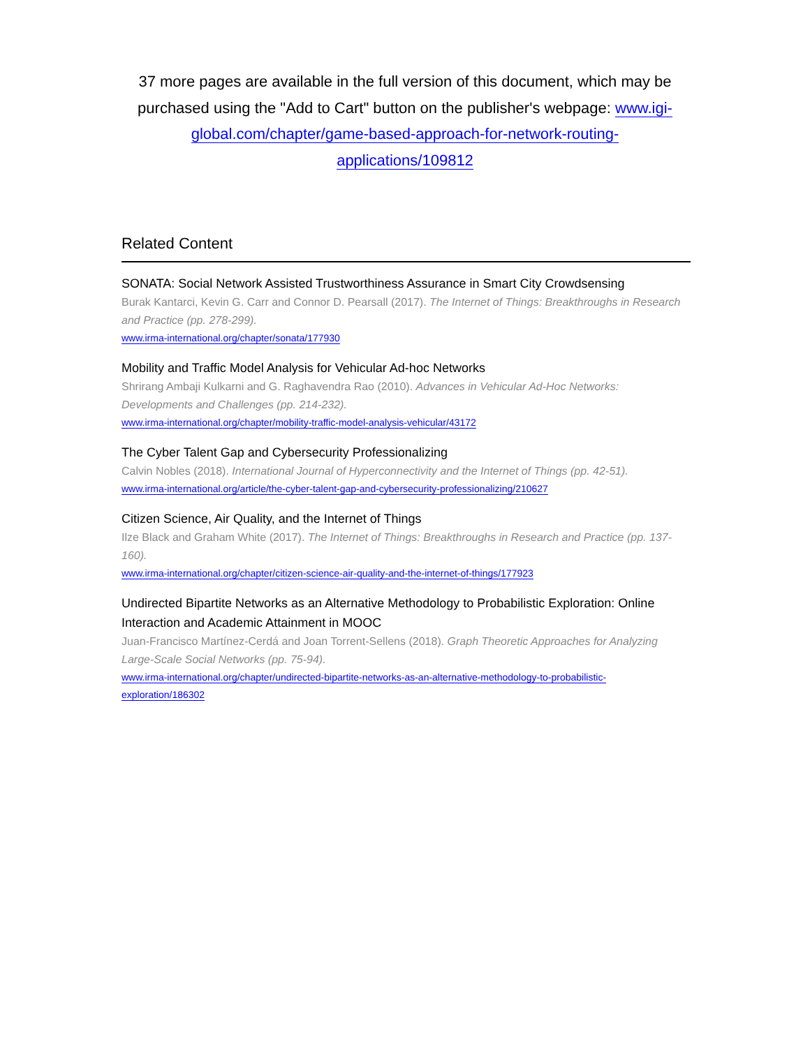37 more pages are available in the full version of this document, which may be purchased using the "Add to Cart" button on the publisher's webpage: www.igi-global.com/chapter/game-based-approach-for-network-routing- applications/109812
Related Content
SONATA: Social Network Assisted Trustworthiness Assurance in Smart City Crowdsensing
Burak Kantarci, Kevin G. Carr and Connor D. Pearsall (2017). The Internet of Things: Breakthroughs in Research and Practice (pp. 278-299).
www.irma-international.org/chapter/sonata/177930
Mobility and Traffic Model Analysis for Vehicular Ad-hoc Networks
Shrirang Ambaji Kulkarni and G. Raghavendra Rao (2010). Advances in Vehicular Ad-Hoc Networks: Developments and Challenges (pp. 214-232).
www.irma-international.org/chapter/mobility-traffic-model-analysis-vehicular/43172
The Cyber Talent Gap and Cybersecurity Professionalizing
Calvin Nobles (2018). International Journal of Hyperconnectivity and the Internet of Things (pp. 42-51).
www.irma-international.org/article/the-cyber-talent-gap-and-cybersecurity-professionalizing/210627
Citizen Science, Air Quality, and the Internet of Things
Ilze Black and Graham White (2017). The Internet of Things: Breakthroughs in Research and Practice (pp. 137-160).
www.irma-international.org/chapter/citizen-science-air-quality-and-the-internet-of-things/177923
Undirected Bipartite Networks as an Alternative Methodology to Probabilistic Exploration: Online Interaction and Academic Attainment in MOOC
Juan-Francisco Martínez-Cerdá and Joan Torrent-Sellens (2018). Graph Theoretic Approaches for Analyzing Large-Scale Social Networks (pp. 75-94).
www.irma-international.org/chapter/undirected-bipartite-networks-as-an-alternative-methodology-to-probabilistic- exploration/186302